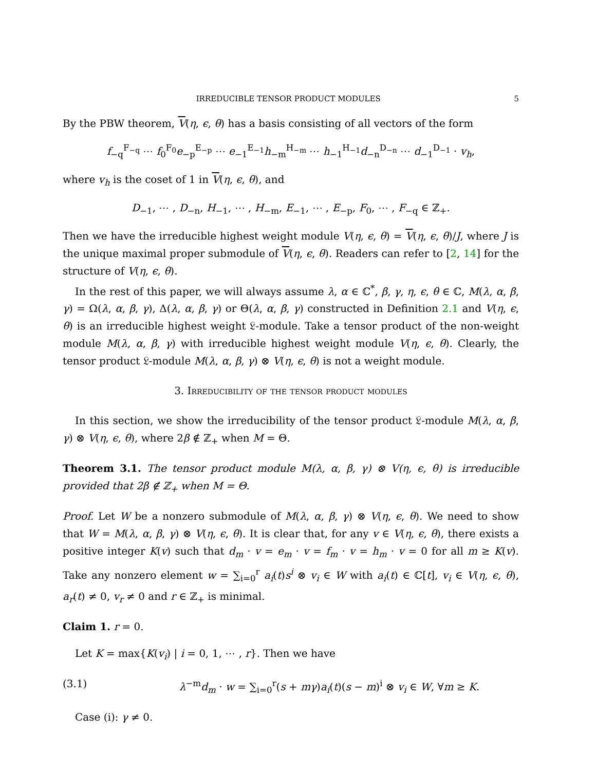IRREDUCIBLE TENSOR PRODUCT MODULES 5
By the PBW theorem, V(η, ϵ, θ) has a basis consisting of all vectors of the form
f<sub>−q</sub><sup>F<sub>−q</sub></sup> ⋯ f<sub>0</sub><sup>F<sub>0</sub></sup>e<sub>−p</sub><sup>E<sub>−p</sub></sup> ⋯ e<sub>−1</sub><sup>E<sub>−1</sub></sup>h<sub>−m</sub><sup>H<sub>−m</sub></sup> ⋯ h<sub>−1</sub><sup>H<sub>−1</sub></sup>d<sub>−n</sub><sup>D<sub>−n</sub></sup> ⋯ d<sub>−1</sub><sup>D<sub>−1</sub></sup> · v<sub>h</sub>,
where v<sub>h</sub> is the coset of 1 in V(η, ϵ, θ), and
D<sub>−1</sub>, ⋯ , D<sub>−n</sub>, H<sub>−1</sub>, ⋯ , H<sub>−m</sub>, E<sub>−1</sub>, ⋯ , E<sub>−p</sub>, F<sub>0</sub>, ⋯ , F<sub>−q</sub> ∈ ℤ<sub>+</sub>.
Then we have the irreducible highest weight module V(η, ϵ, θ) = V(η, ϵ, θ)/J, where J is the unique maximal proper submodule of V(η, ϵ, θ). Readers can refer to [2, 14] for the structure of V(η, ϵ, θ).
In the rest of this paper, we will always assume λ, α ∈ ℂ<sup>*</sup>, β, γ, η, ϵ, θ ∈ ℂ, M(λ, α, β, γ) = Ω(λ, α, β, γ), Δ(λ, α, β, γ) or Θ(λ, α, β, γ) constructed in Definition 2.1 and V(η, ϵ, θ) is an irreducible highest weight 𝔏-module. Take a tensor product of the non-weight module M(λ, α, β, γ) with irreducible highest weight module V(η, ϵ, θ). Clearly, the tensor product 𝔏-module M(λ, α, β, γ) ⊗ V(η, ϵ, θ) is not a weight module.
3. Irreducibility of the tensor product modules
In this section, we show the irreducibility of the tensor product 𝔏-module M(λ, α, β, γ) ⊗ V(η, ϵ, θ), where 2β ∉ ℤ<sub>+</sub> when M = Θ.
Theorem 3.1. The tensor product module M(λ, α, β, γ) ⊗ V(η, ϵ, θ) is irreducible provided that 2β ∉ ℤ<sub>+</sub> when M = Θ.
Proof. Let W be a nonzero submodule of M(λ, α, β, γ) ⊗ V(η, ϵ, θ). We need to show that W = M(λ, α, β, γ) ⊗ V(η, ϵ, θ). It is clear that, for any v ∈ V(η, ϵ, θ), there exists a positive integer K(v) such that d<sub>m</sub> · v = e<sub>m</sub> · v = f<sub>m</sub> · v = h<sub>m</sub> · v = 0 for all m ≥ K(v). Take any nonzero element w = ∑<sub>i=0</sub><sup>r</sup> a<sub>i</sub>(t)s<sup>i</sup> ⊗ v<sub>i</sub> ∈ W with a<sub>i</sub>(t) ∈ ℂ[t], v<sub>i</sub> ∈ V(η, ϵ, θ), a<sub>r</sub>(t) ≠ 0, v<sub>r</sub> ≠ 0 and r ∈ ℤ<sub>+</sub> is minimal.
Claim 1. r = 0.
Let K = max{K(v<sub>i</sub>) | i = 0, 1, ⋯ , r}. Then we have
(3.1) λ<sup>−m</sup>d<sub>m</sub> · w = ∑<sub>i=0</sub><sup>r</sup>(s + mγ)a<sub>i</sub>(t)(s − m)<sup>i</sup> ⊗ v<sub>i</sub> ∈ W, ∀m ≥ K.
Case (i): γ ≠ 0.